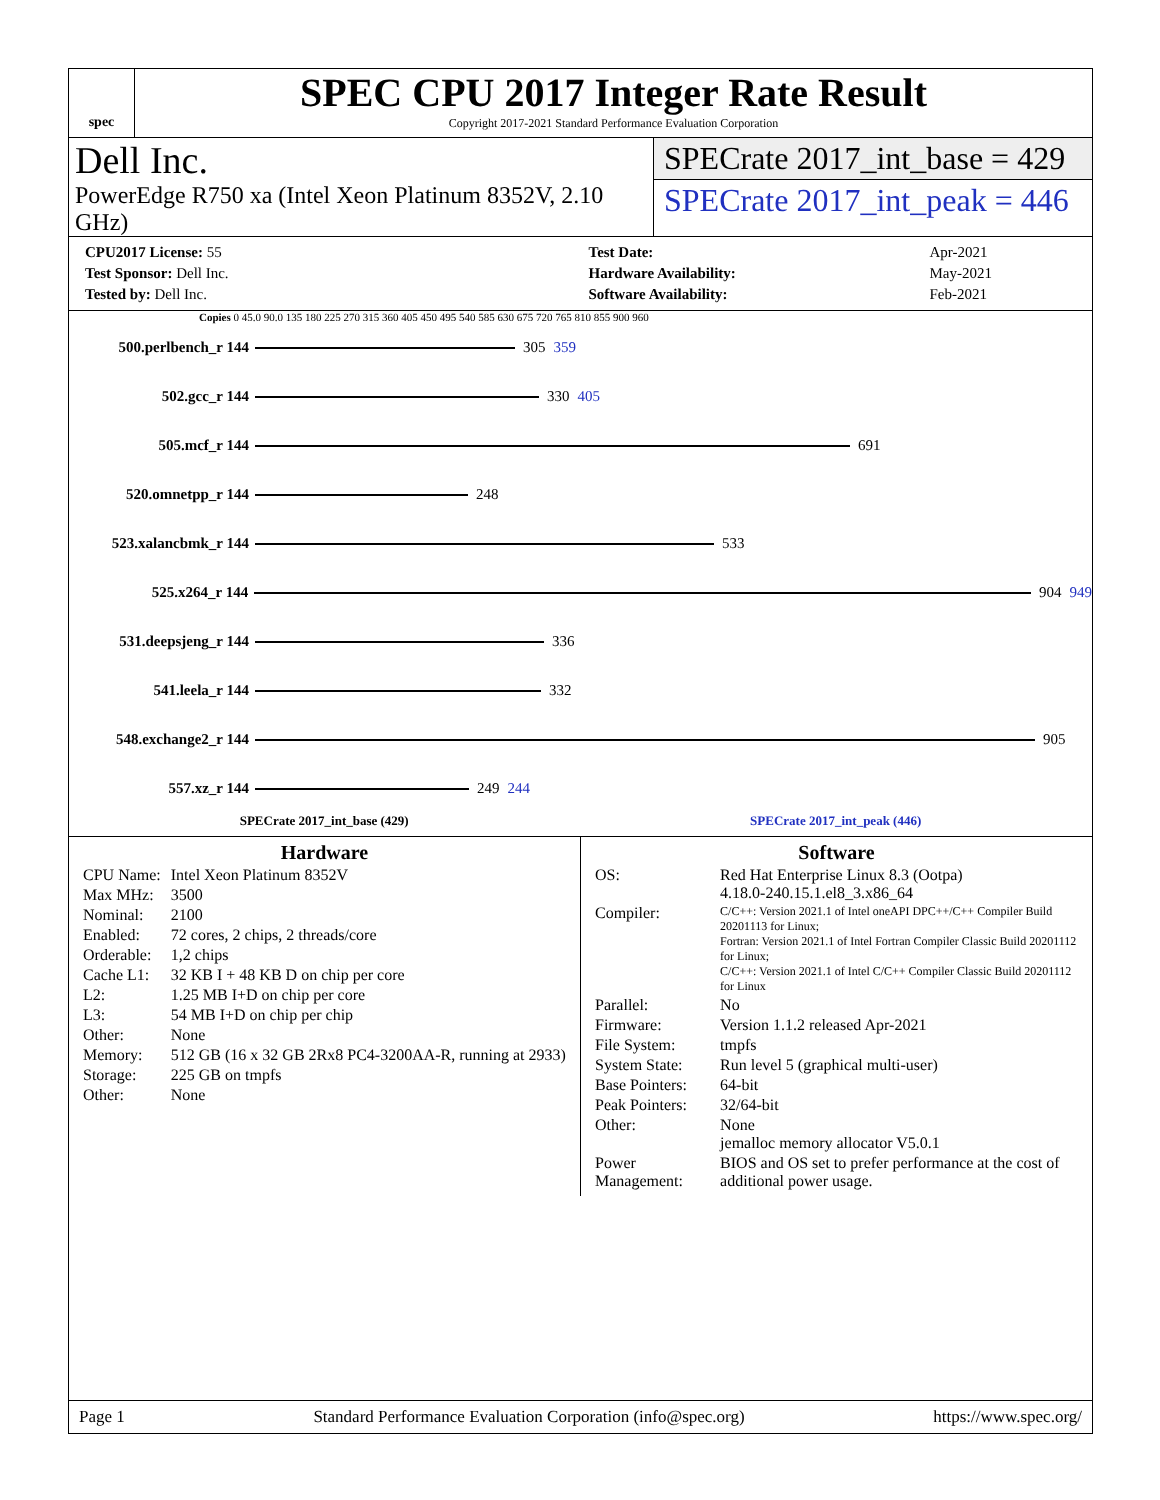spec
SPEC CPU 2017 Integer Rate Result
Copyright 2017-2021 Standard Performance Evaluation Corporation
Dell Inc.
PowerEdge R750 xa (Intel Xeon Platinum 8352V, 2.10 GHz)
SPECrate 2017_int_base = 429
SPECrate 2017_int_peak = 446
| CPU2017 License: 55 |
| Test Sponsor: Dell Inc. |
| Tested by: Dell Inc. |
| Test Date: | Apr-2021 |
| Hardware Availability: | May-2021 |
| Software Availability: | Feb-2021 |
Copies 0 45.0 90.0 135 180 225 270 315 360 405 450 495 540 585 630 675 720 765 810 855 900 960
500.perlbench_r 144 305 359
502.gcc_r 144 330 405
505.mcf_r 144 691
520.omnetpp_r 144 248
523.xalancbmk_r 144 533
525.x264_r 144 904 949
531.deepsjeng_r 144 336
541.leela_r 144 332
548.exchange2_r 144 905
557.xz_r 144 249 244
SPECrate 2017_int_base (429) SPECrate 2017_int_peak (446)
Hardware
| CPU Name: | Intel Xeon Platinum 8352V |
| Max MHz: | 3500 |
| Nominal: | 2100 |
| Enabled: | 72 cores, 2 chips, 2 threads/core |
| Orderable: | 1,2 chips |
| Cache L1: | 32 KB I + 48 KB D on chip per core |
| L2: | 1.25 MB I+D on chip per core |
| L3: | 54 MB I+D on chip per chip |
| Other: | None |
| Memory: | 512 GB (16 x 32 GB 2Rx8 PC4-3200AA-R, running at 2933) |
| Storage: | 225 GB on tmpfs |
| Other: | None |
Software
| OS: | Red Hat Enterprise Linux 8.3 (Ootpa) 4.18.0-240.15.1.el8_3.x86_64 |
| Compiler: | C/C++: Version 2021.1 of Intel oneAPI DPC++/C++ Compiler Build 20201113 for Linux; Fortran: Version 2021.1 of Intel Fortran Compiler Classic Build 20201112 for Linux; C/C++: Version 2021.1 of Intel C/C++ Compiler Classic Build 20201112 for Linux |
| Parallel: | No |
| Firmware: | Version 1.1.2 released Apr-2021 |
| File System: | tmpfs |
| System State: | Run level 5 (graphical multi-user) |
| Base Pointers: | 64-bit |
| Peak Pointers: | 32/64-bit |
| Other: | None jemalloc memory allocator V5.0.1 |
| Power Management: | BIOS and OS set to prefer performance at the cost of additional power usage. |
Page 1 Standard Performance Evaluation Corporation (info@spec.org) https://www.spec.org/